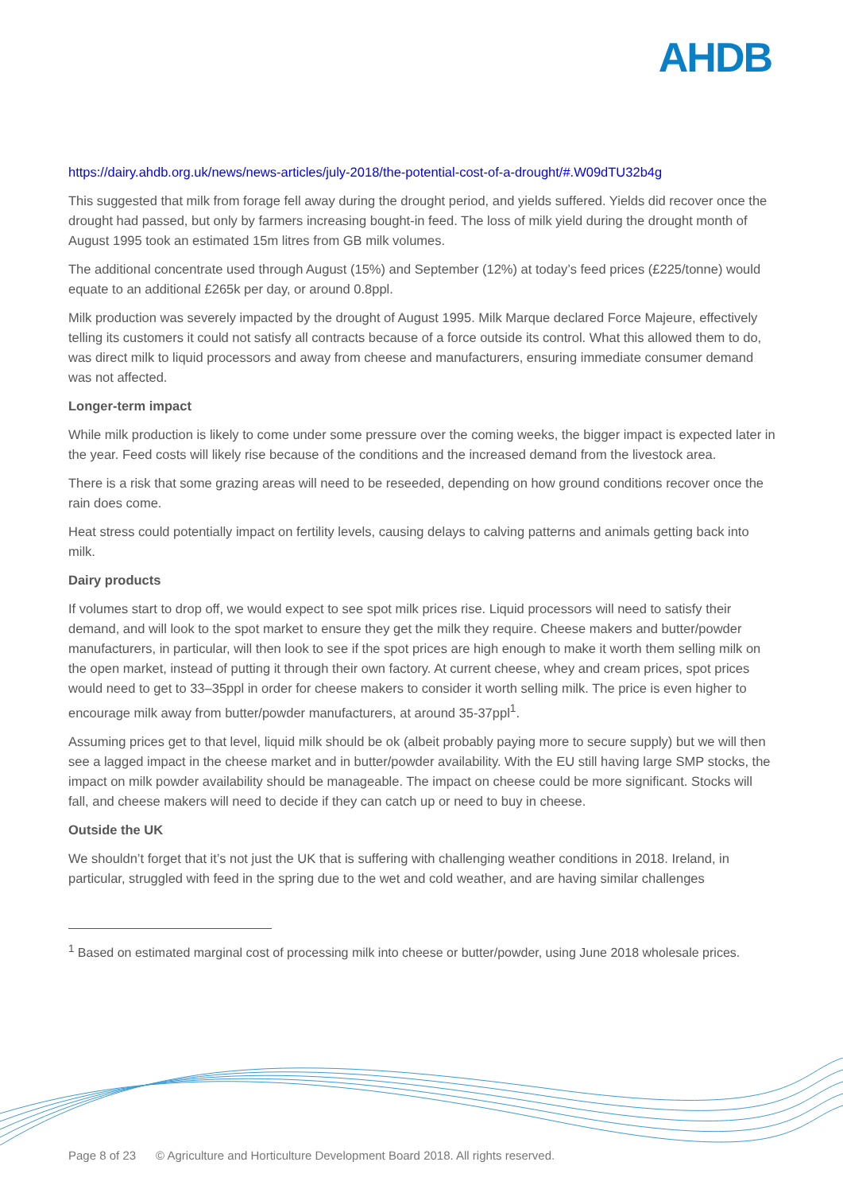AHDB
https://dairy.ahdb.org.uk/news/news-articles/july-2018/the-potential-cost-of-a-drought/#.W09dTU32b4g
This suggested that milk from forage fell away during the drought period, and yields suffered. Yields did recover once the drought had passed, but only by farmers increasing bought-in feed. The loss of milk yield during the drought month of August 1995 took an estimated 15m litres from GB milk volumes.
The additional concentrate used through August (15%) and September (12%) at today’s feed prices (£225/tonne) would equate to an additional £265k per day, or around 0.8ppl.
Milk production was severely impacted by the drought of August 1995. Milk Marque declared Force Majeure, effectively telling its customers it could not satisfy all contracts because of a force outside its control. What this allowed them to do, was direct milk to liquid processors and away from cheese and manufacturers, ensuring immediate consumer demand was not affected.
Longer-term impact
While milk production is likely to come under some pressure over the coming weeks, the bigger impact is expected later in the year. Feed costs will likely rise because of the conditions and the increased demand from the livestock area.
There is a risk that some grazing areas will need to be reseeded, depending on how ground conditions recover once the rain does come.
Heat stress could potentially impact on fertility levels, causing delays to calving patterns and animals getting back into milk.
Dairy products
If volumes start to drop off, we would expect to see spot milk prices rise. Liquid processors will need to satisfy their demand, and will look to the spot market to ensure they get the milk they require. Cheese makers and butter/powder manufacturers, in particular, will then look to see if the spot prices are high enough to make it worth them selling milk on the open market, instead of putting it through their own factory. At current cheese, whey and cream prices, spot prices would need to get to 33–35ppl in order for cheese makers to consider it worth selling milk. The price is even higher to encourage milk away from butter/powder manufacturers, at around 35-37ppl<sup>1</sup>.
Assuming prices get to that level, liquid milk should be ok (albeit probably paying more to secure supply) but we will then see a lagged impact in the cheese market and in butter/powder availability. With the EU still having large SMP stocks, the impact on milk powder availability should be manageable. The impact on cheese could be more significant. Stocks will fall, and cheese makers will need to decide if they can catch up or need to buy in cheese.
Outside the UK
We shouldn’t forget that it’s not just the UK that is suffering with challenging weather conditions in 2018. Ireland, in particular, struggled with feed in the spring due to the wet and cold weather, and are having similar challenges
<sup>1</sup> Based on estimated marginal cost of processing milk into cheese or butter/powder, using June 2018 wholesale prices.
Page 8 of 23 © Agriculture and Horticulture Development Board 2018. All rights reserved.